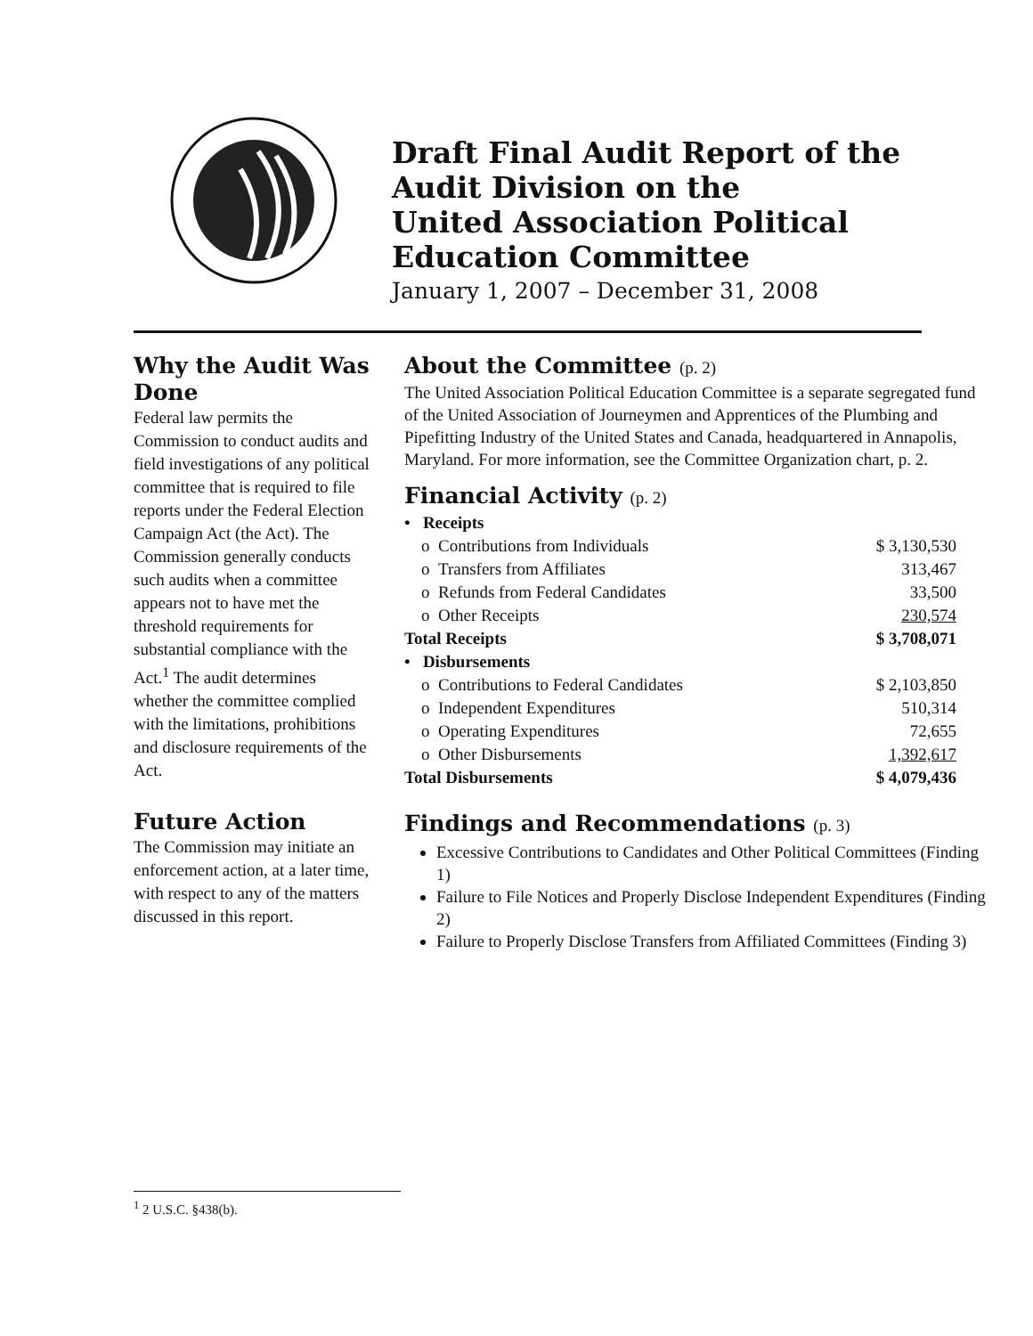Draft Final Audit Report of the
Audit Division on the
United Association Political
Education Committee
January 1, 2007 – December 31, 2008
Why the Audit Was Done
Federal law permits the Commission to conduct audits and field investigations of any political committee that is required to file reports under the Federal Election Campaign Act (the Act). The Commission generally conducts such audits when a committee appears not to have met the threshold requirements for substantial compliance with the Act.<sup>1</sup> The audit determines whether the committee complied with the limitations, prohibitions and disclosure requirements of the Act.
Future Action
The Commission may initiate an enforcement action, at a later time, with respect to any of the matters discussed in this report.
About the Committee (p. 2)
The United Association Political Education Committee is a separate segregated fund of the United Association of Journeymen and Apprentices of the Plumbing and Pipefitting Industry of the United States and Canada, headquartered in Annapolis, Maryland. For more information, see the Committee Organization chart, p. 2.
Financial Activity (p. 2)
| • Receipts | |
| o Contributions from Individuals | $ 3,130,530 |
| o Transfers from Affiliates | 313,467 |
| o Refunds from Federal Candidates | 33,500 |
| o Other Receipts | 230,574 |
| Total Receipts | $ 3,708,071 |
| • Disbursements | |
| o Contributions to Federal Candidates | $ 2,103,850 |
| o Independent Expenditures | 510,314 |
| o Operating Expenditures | 72,655 |
| o Other Disbursements | 1,392,617 |
| Total Disbursements | $ 4,079,436 |
Findings and Recommendations (p. 3)
Excessive Contributions to Candidates and Other Political Committees (Finding 1)
Failure to File Notices and Properly Disclose Independent Expenditures (Finding 2)
Failure to Properly Disclose Transfers from Affiliated Committees (Finding 3)
<sup>1</sup> 2 U.S.C. §438(b).